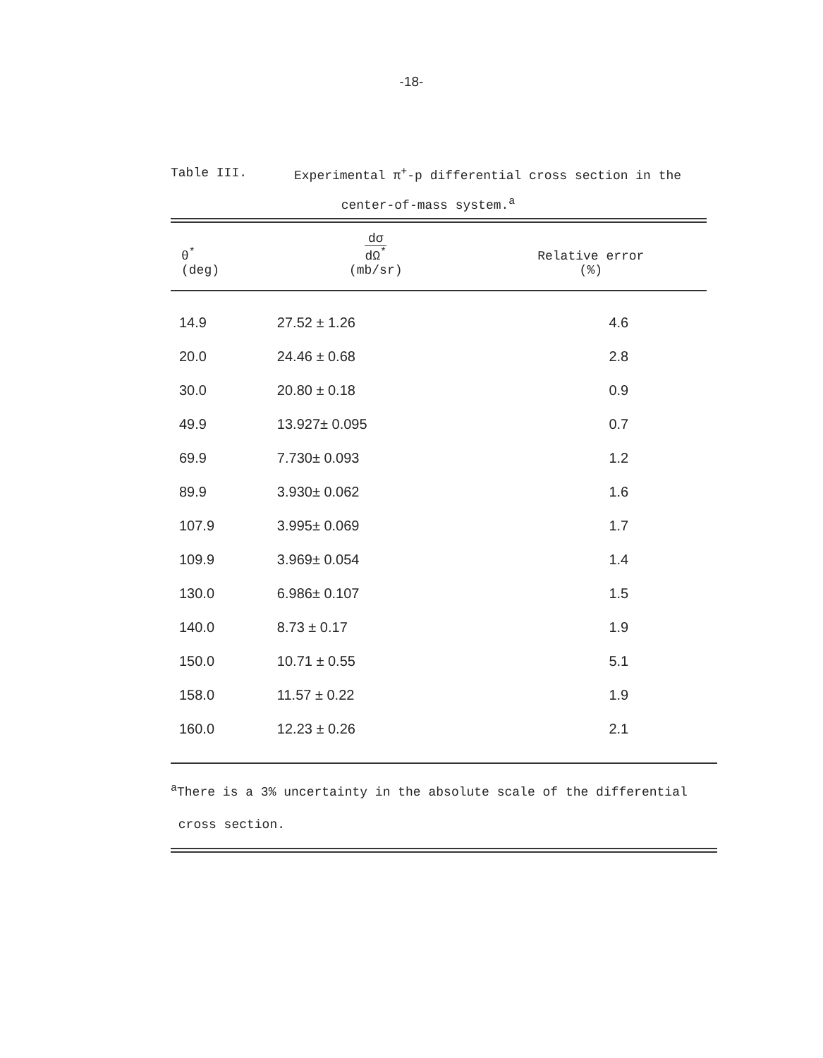-18-
Table III. Experimental π<sup>+</sup>-p differential cross section in the
center-of-mass system.<sup>a</sup>
| θ<sup>*</sup> (deg) | dσ dΩ<sup>*</sup> (mb/sr) | Relative error (%) |
| --- | --- | --- |
| 14.9 | 27.52 ± 1.26 | 4.6 |
| 20.0 | 24.46 ± 0.68 | 2.8 |
| 30.0 | 20.80 ± 0.18 | 0.9 |
| 49.9 | 13.927± 0.095 | 0.7 |
| 69.9 | 7.730± 0.093 | 1.2 |
| 89.9 | 3.930± 0.062 | 1.6 |
| 107.9 | 3.995± 0.069 | 1.7 |
| 109.9 | 3.969± 0.054 | 1.4 |
| 130.0 | 6.986± 0.107 | 1.5 |
| 140.0 | 8.73 ± 0.17 | 1.9 |
| 150.0 | 10.71 ± 0.55 | 5.1 |
| 158.0 | 11.57 ± 0.22 | 1.9 |
| 160.0 | 12.23 ± 0.26 | 2.1 |
<sup>a</sup> There is a 3% uncertainty in the absolute scale of the differential
cross section.